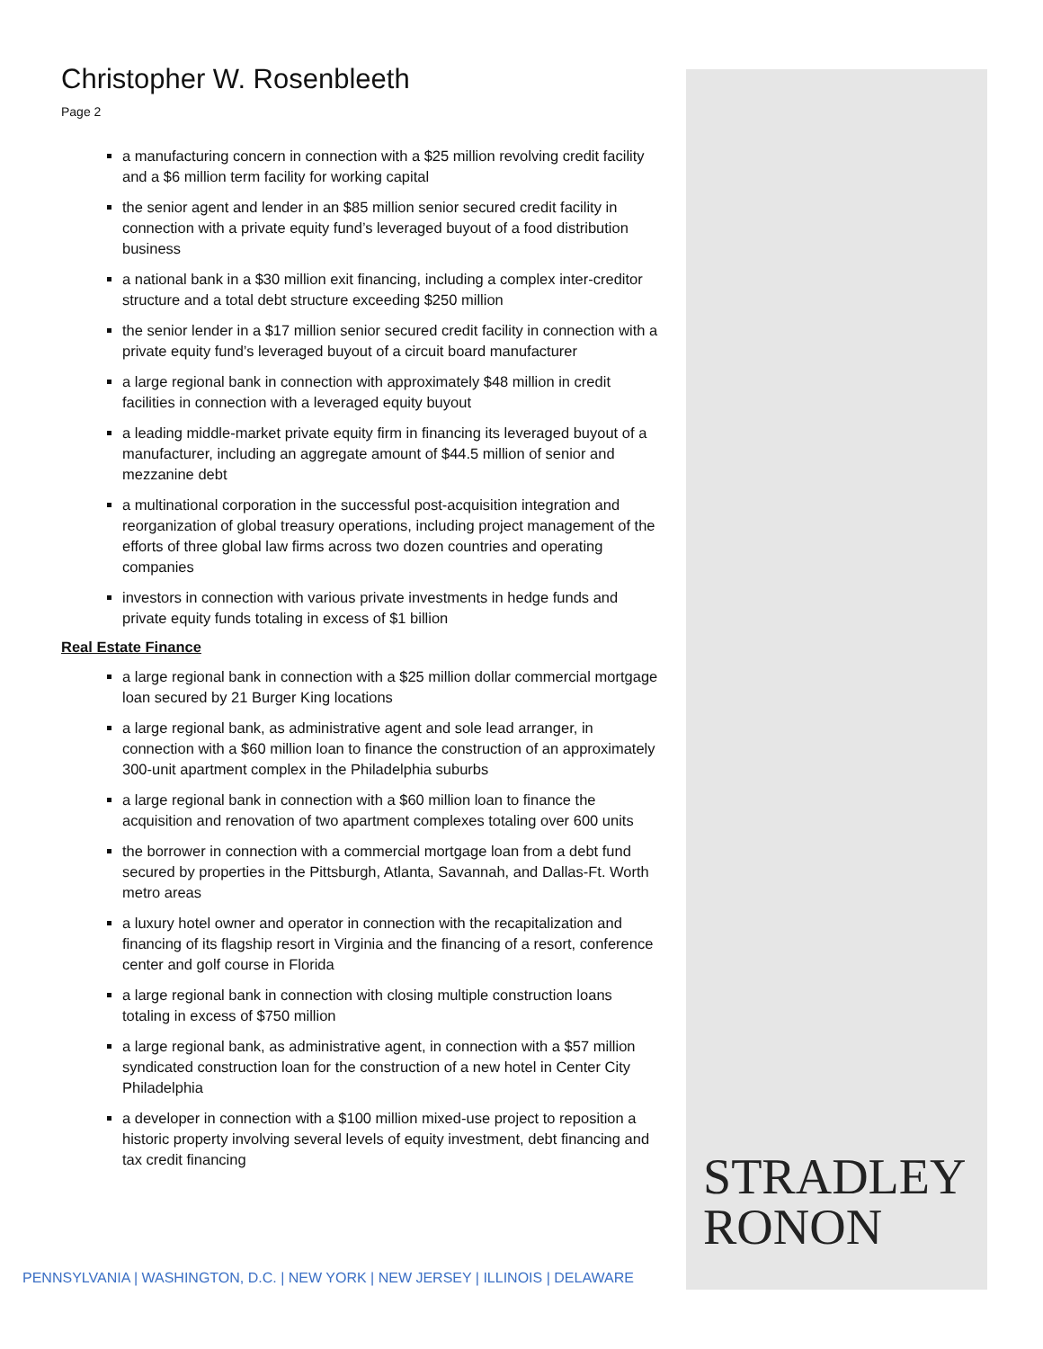Christopher W. Rosenbleeth
Page 2
a manufacturing concern in connection with a $25 million revolving credit facility and a $6 million term facility for working capital
the senior agent and lender in an $85 million senior secured credit facility in connection with a private equity fund’s leveraged buyout of a food distribution business
a national bank in a $30 million exit financing, including a complex inter-creditor structure and a total debt structure exceeding $250 million
the senior lender in a $17 million senior secured credit facility in connection with a private equity fund’s leveraged buyout of a circuit board manufacturer
a large regional bank in connection with approximately $48 million in credit facilities in connection with a leveraged equity buyout
a leading middle-market private equity firm in financing its leveraged buyout of a manufacturer, including an aggregate amount of $44.5 million of senior and mezzanine debt
a multinational corporation in the successful post-acquisition integration and reorganization of global treasury operations, including project management of the efforts of three global law firms across two dozen countries and operating companies
investors in connection with various private investments in hedge funds and private equity funds totaling in excess of $1 billion
Real Estate Finance
a large regional bank in connection with a $25 million dollar commercial mortgage loan secured by 21 Burger King locations
a large regional bank, as administrative agent and sole lead arranger, in connection with a $60 million loan to finance the construction of an approximately 300-unit apartment complex in the Philadelphia suburbs
a large regional bank in connection with a $60 million loan to finance the acquisition and renovation of two apartment complexes totaling over 600 units
the borrower in connection with a commercial mortgage loan from a debt fund secured by properties in the Pittsburgh, Atlanta, Savannah, and Dallas-Ft. Worth metro areas
a luxury hotel owner and operator in connection with the recapitalization and financing of its flagship resort in Virginia and the financing of a resort, conference center and golf course in Florida
a large regional bank in connection with closing multiple construction loans totaling in excess of $750 million
a large regional bank, as administrative agent, in connection with a $57 million syndicated construction loan for the construction of a new hotel in Center City Philadelphia
a developer in connection with a $100 million mixed-use project to reposition a historic property involving several levels of equity investment, debt financing and tax credit financing
STRADLEY
RONON
PENNSYLVANIA | WASHINGTON, D.C. | NEW YORK | NEW JERSEY | ILLINOIS | DELAWARE